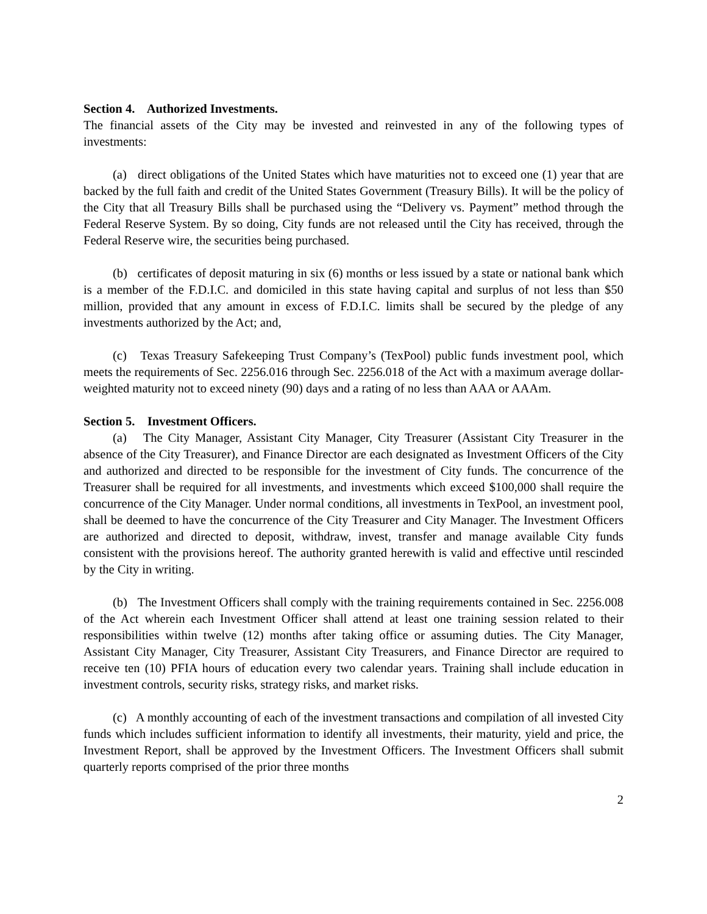Section 4. Authorized Investments.
The financial assets of the City may be invested and reinvested in any of the following types of investments:
(a) direct obligations of the United States which have maturities not to exceed one (1) year that are backed by the full faith and credit of the United States Government (Treasury Bills). It will be the policy of the City that all Treasury Bills shall be purchased using the “Delivery vs. Payment” method through the Federal Reserve System. By so doing, City funds are not released until the City has received, through the Federal Reserve wire, the securities being purchased.
(b) certificates of deposit maturing in six (6) months or less issued by a state or national bank which is a member of the F.D.I.C. and domiciled in this state having capital and surplus of not less than $50 million, provided that any amount in excess of F.D.I.C. limits shall be secured by the pledge of any investments authorized by the Act; and,
(c) Texas Treasury Safekeeping Trust Company’s (TexPool) public funds investment pool, which meets the requirements of Sec. 2256.016 through Sec. 2256.018 of the Act with a maximum average dollar-weighted maturity not to exceed ninety (90) days and a rating of no less than AAA or AAAm.
Section 5. Investment Officers.
(a) The City Manager, Assistant City Manager, City Treasurer (Assistant City Treasurer in the absence of the City Treasurer), and Finance Director are each designated as Investment Officers of the City and authorized and directed to be responsible for the investment of City funds. The concurrence of the Treasurer shall be required for all investments, and investments which exceed $100,000 shall require the concurrence of the City Manager. Under normal conditions, all investments in TexPool, an investment pool, shall be deemed to have the concurrence of the City Treasurer and City Manager. The Investment Officers are authorized and directed to deposit, withdraw, invest, transfer and manage available City funds consistent with the provisions hereof. The authority granted herewith is valid and effective until rescinded by the City in writing.
(b) The Investment Officers shall comply with the training requirements contained in Sec. 2256.008 of the Act wherein each Investment Officer shall attend at least one training session related to their responsibilities within twelve (12) months after taking office or assuming duties. The City Manager, Assistant City Manager, City Treasurer, Assistant City Treasurers, and Finance Director are required to receive ten (10) PFIA hours of education every two calendar years. Training shall include education in investment controls, security risks, strategy risks, and market risks.
(c) A monthly accounting of each of the investment transactions and compilation of all invested City funds which includes sufficient information to identify all investments, their maturity, yield and price, the Investment Report, shall be approved by the Investment Officers. The Investment Officers shall submit quarterly reports comprised of the prior three months
2